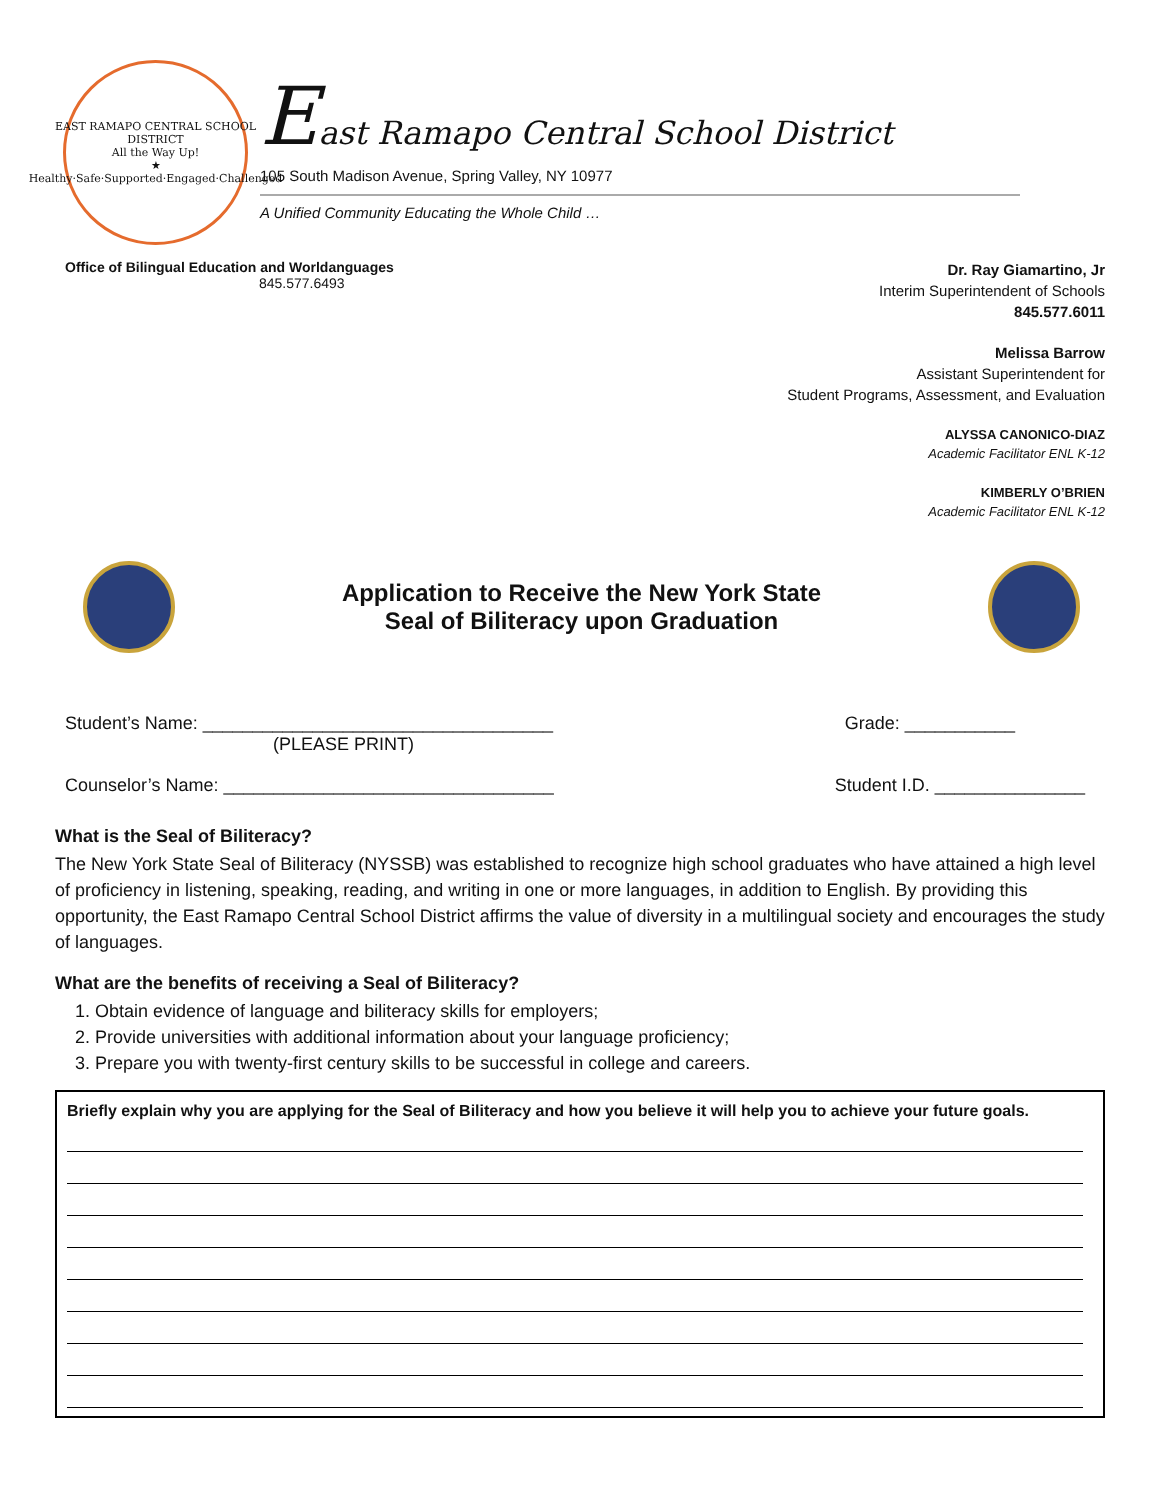EAST RAMAPO CENTRAL SCHOOL DISTRICT
All the Way Up!
★
Healthy·Safe·Supported·Engaged·Challenged
East Ramapo Central School District
105 South Madison Avenue, Spring Valley, NY 10977
A Unified Community Educating the Whole Child …
Office of Bilingual Education and Worldanguages
845.577.6493
Dr. Ray Giamartino, Jr
Interim Superintendent of Schools
845.577.6011
Melissa Barrow
Assistant Superintendent for
Student Programs, Assessment, and Evaluation
ALYSSA CANONICO-DIAZ
Academic Facilitator ENL K-12
KIMBERLY O’BRIEN
Academic Facilitator ENL K-12
Application to Receive the New York State
Seal of Biliteracy upon Graduation
Student’s Name: ___________________________________ Grade: ___________
(PLEASE PRINT)
Counselor’s Name: _________________________________ Student I.D. _______________
What is the Seal of Biliteracy?
The New York State Seal of Biliteracy (NYSSB) was established to recognize high school graduates who have attained a high level of proficiency in listening, speaking, reading, and writing in one or more languages, in addition to English. By providing this opportunity, the East Ramapo Central School District affirms the value of diversity in a multilingual society and encourages the study of languages.
What are the benefits of receiving a Seal of Biliteracy?
1. Obtain evidence of language and biliteracy skills for employers;
2. Provide universities with additional information about your language proficiency;
3. Prepare you with twenty-first century skills to be successful in college and careers.
Briefly explain why you are applying for the Seal of Biliteracy and how you believe it will help you to achieve your future goals.